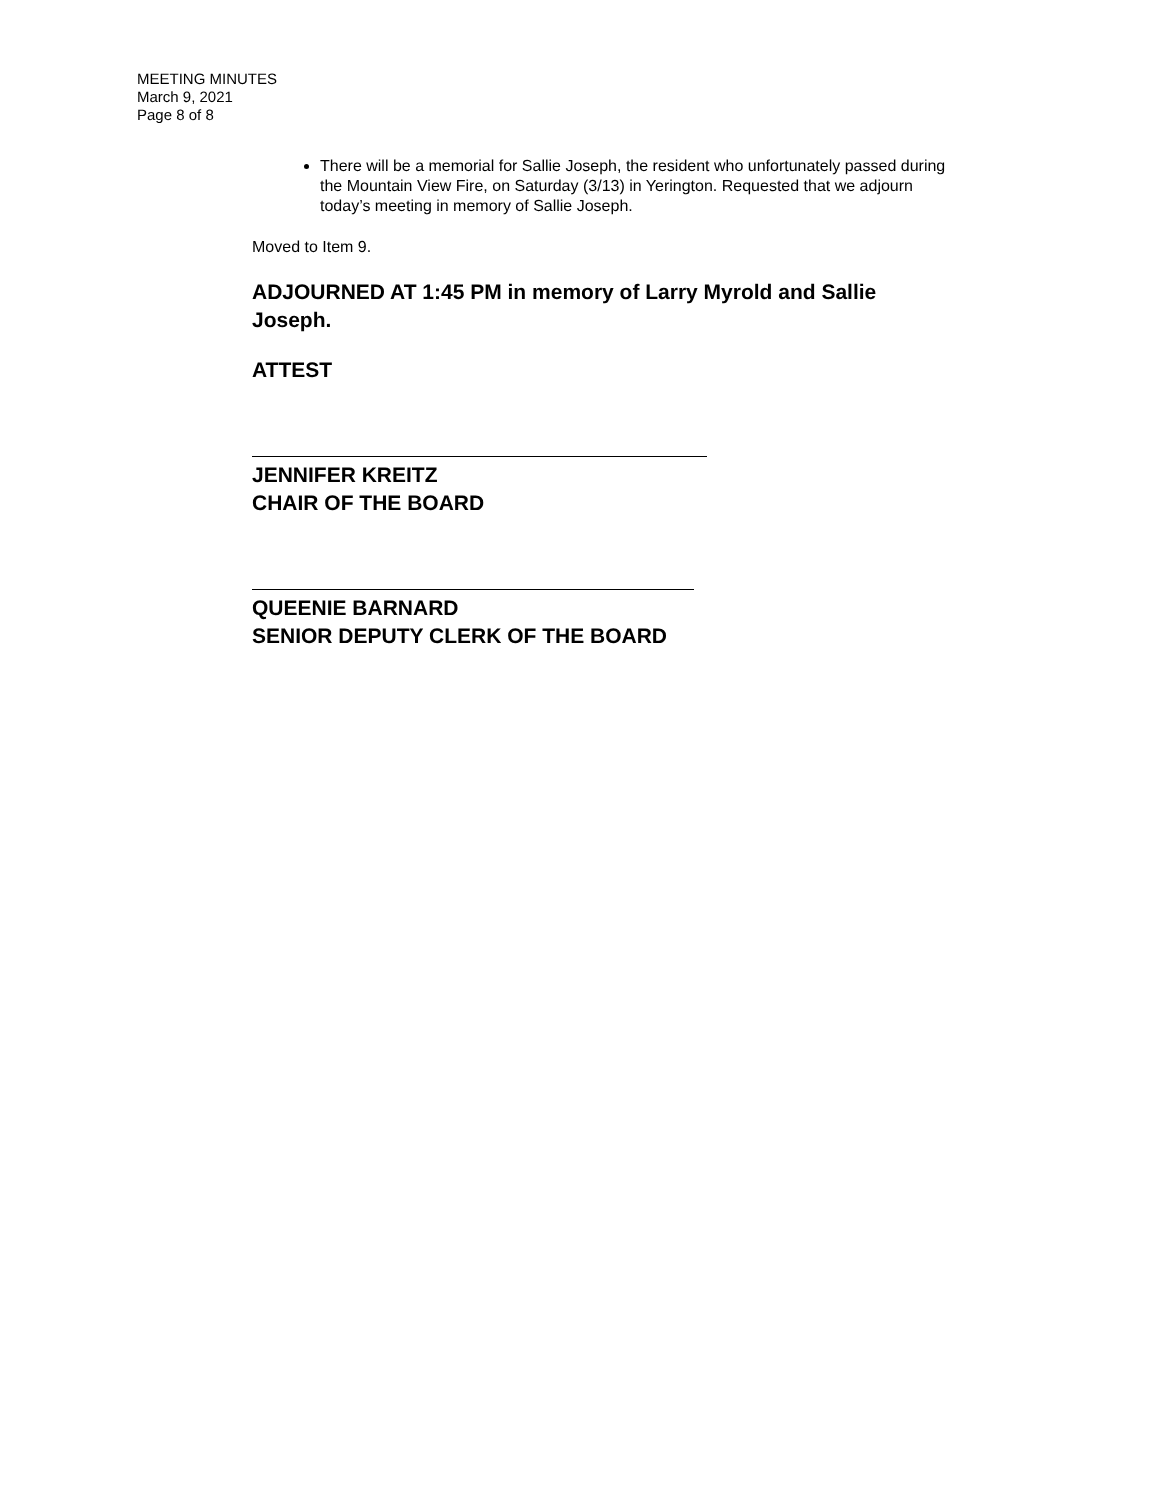MEETING MINUTES
March 9, 2021
Page 8 of 8
There will be a memorial for Sallie Joseph, the resident who unfortunately passed during the Mountain View Fire, on Saturday (3/13) in Yerington. Requested that we adjourn today’s meeting in memory of Sallie Joseph.
Moved to Item 9.
ADJOURNED AT 1:45 PM in memory of Larry Myrold and Sallie Joseph.
ATTEST
JENNIFER KREITZ
CHAIR OF THE BOARD
QUEENIE BARNARD
SENIOR DEPUTY CLERK OF THE BOARD